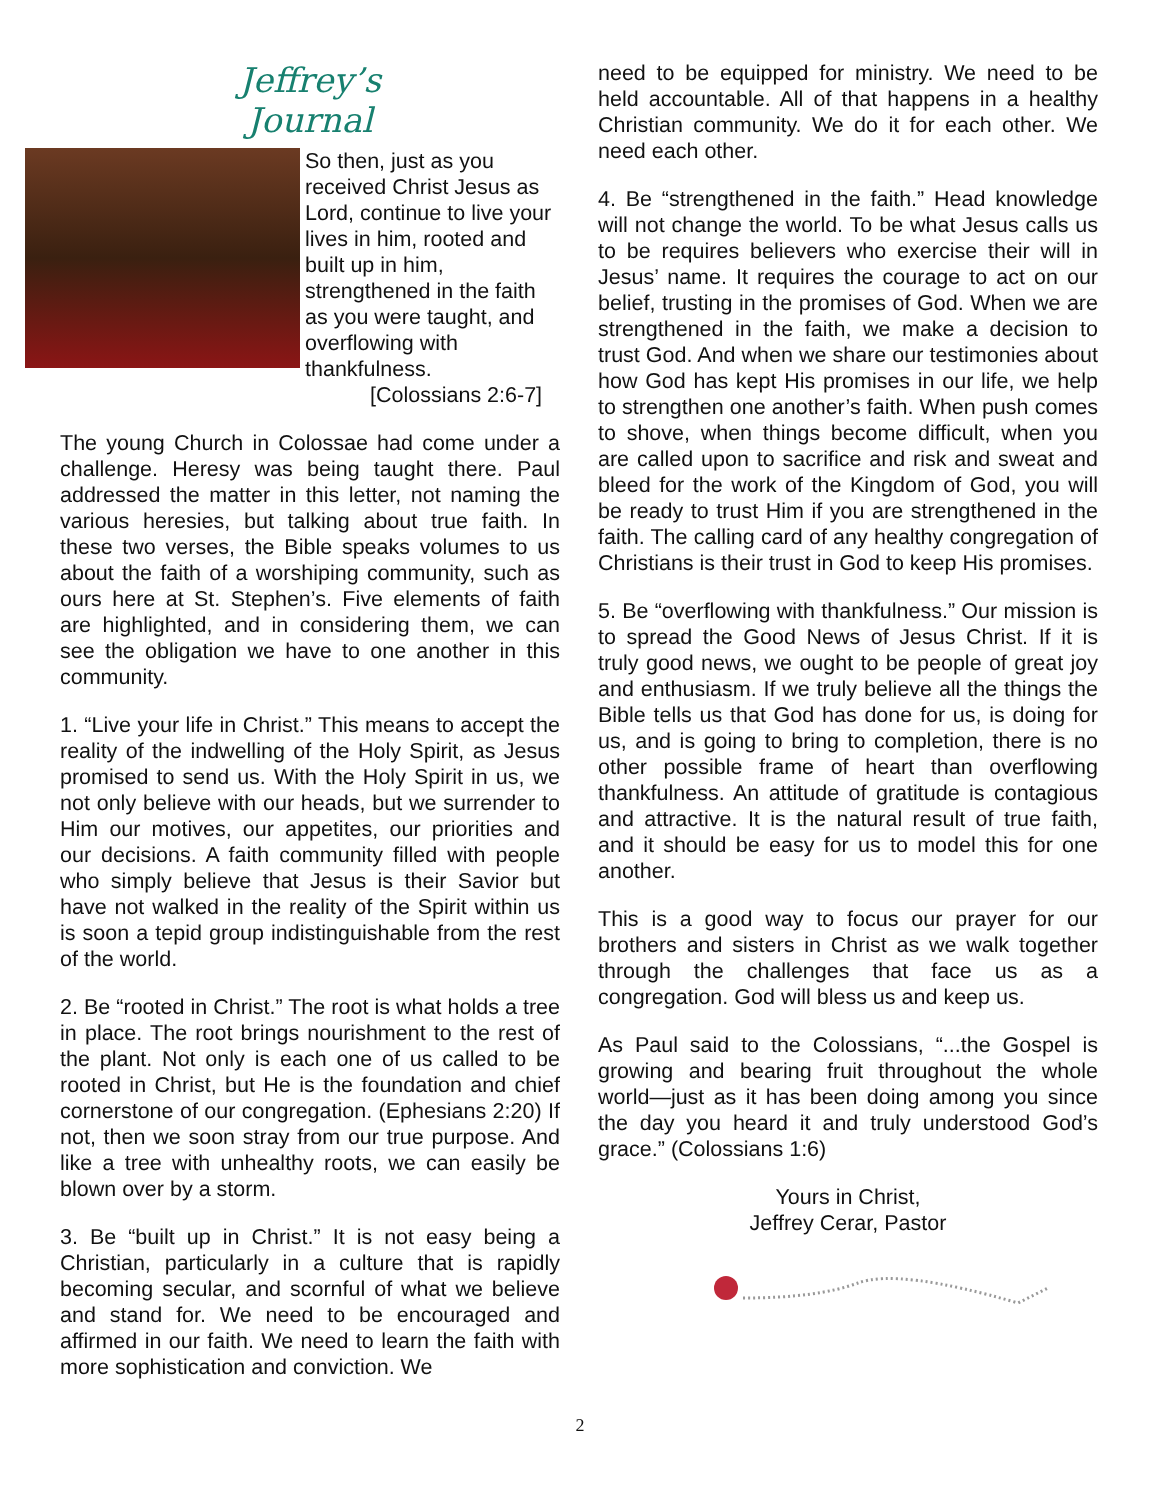Jeffrey’s
Journal
So then, just as you received Christ Jesus as Lord, continue to live your lives in him, rooted and built up in him, strengthened in the faith as you were taught, and overflowing with thankfulness.
[Colossians 2:6-7]
The young Church in Colossae had come under a challenge. Heresy was being taught there. Paul addressed the matter in this letter, not naming the various heresies, but talking about true faith. In these two verses, the Bible speaks volumes to us about the faith of a worshiping community, such as ours here at St. Stephen’s. Five elements of faith are highlighted, and in considering them, we can see the obligation we have to one another in this community.
1. “Live your life in Christ.” This means to accept the reality of the indwelling of the Holy Spirit, as Jesus promised to send us. With the Holy Spirit in us, we not only believe with our heads, but we surrender to Him our motives, our appetites, our priorities and our decisions. A faith community filled with people who simply believe that Jesus is their Savior but have not walked in the reality of the Spirit within us is soon a tepid group indistinguishable from the rest of the world.
2. Be “rooted in Christ.” The root is what holds a tree in place. The root brings nourishment to the rest of the plant. Not only is each one of us called to be rooted in Christ, but He is the foundation and chief cornerstone of our congregation. (Ephesians 2:20) If not, then we soon stray from our true purpose. And like a tree with unhealthy roots, we can easily be blown over by a storm.
3. Be “built up in Christ.” It is not easy being a Christian, particularly in a culture that is rapidly becoming secular, and scornful of what we believe and stand for. We need to be encouraged and affirmed in our faith. We need to learn the faith with more sophistication and conviction. We
need to be equipped for ministry. We need to be held accountable. All of that happens in a healthy Christian community. We do it for each other. We need each other.
4. Be “strengthened in the faith.” Head knowledge will not change the world. To be what Jesus calls us to be requires believers who exercise their will in Jesus’ name. It requires the courage to act on our belief, trusting in the promises of God. When we are strengthened in the faith, we make a decision to trust God. And when we share our testimonies about how God has kept His promises in our life, we help to strengthen one another’s faith. When push comes to shove, when things become difficult, when you are called upon to sacrifice and risk and sweat and bleed for the work of the Kingdom of God, you will be ready to trust Him if you are strengthened in the faith. The calling card of any healthy congregation of Christians is their trust in God to keep His promises.
5. Be “overflowing with thankfulness.” Our mission is to spread the Good News of Jesus Christ. If it is truly good news, we ought to be people of great joy and enthusiasm. If we truly believe all the things the Bible tells us that God has done for us, is doing for us, and is going to bring to completion, there is no other possible frame of heart than overflowing thankfulness. An attitude of gratitude is contagious and attractive. It is the natural result of true faith, and it should be easy for us to model this for one another.
This is a good way to focus our prayer for our brothers and sisters in Christ as we walk together through the challenges that face us as a congregation. God will bless us and keep us.
As Paul said to the Colossians, “...the Gospel is growing and bearing fruit throughout the whole world—just as it has been doing among you since the day you heard it and truly understood God’s grace.” (Colossians 1:6)
Yours in Christ,
Jeffrey Cerar, Pastor
2